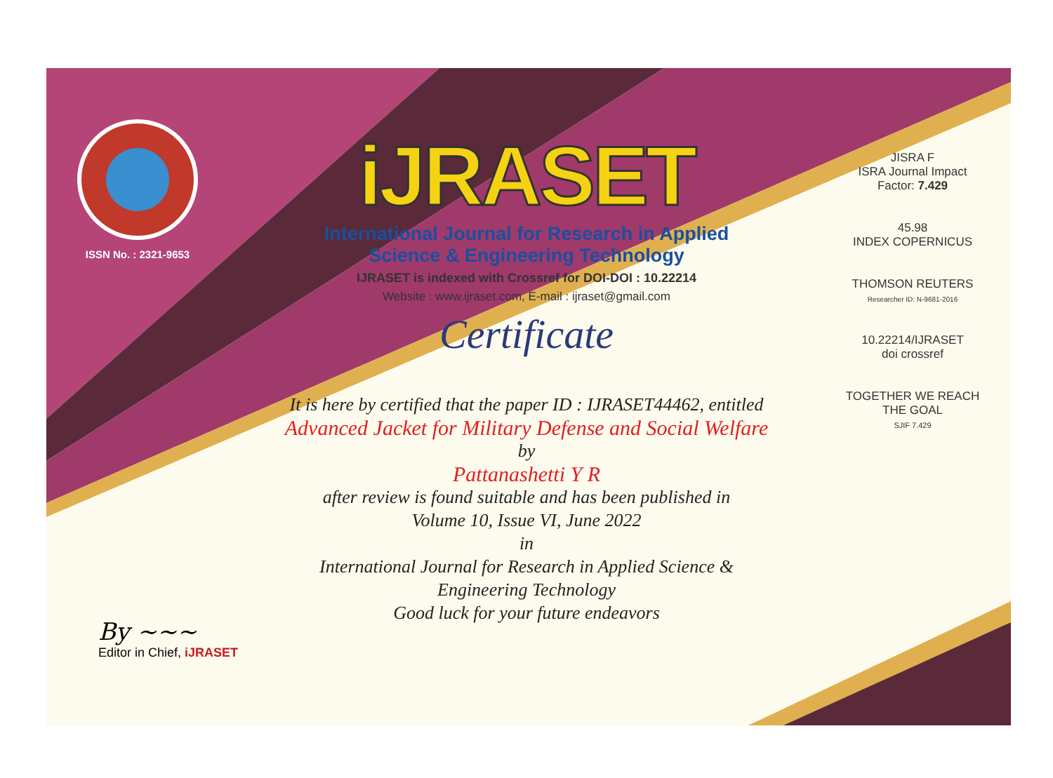ISSN No. : 2321-9653
iJRASET
International Journal for Research in Applied
Science & Engineering Technology
IJRASET is indexed with Crossref for DOI-DOI : 10.22214
Website : www.ijraset.com, E-mail : ijraset@gmail.com
Certificate
It is here by certified that the paper ID : IJRASET44462, entitled
Advanced Jacket for Military Defense and Social Welfare
by
Pattanashetti Y R
after review is found suitable and has been published in
Volume 10, Issue VI, June 2022
in
International Journal for Research in Applied Science &
Engineering Technology
Good luck for your future endeavors
JISRA F
ISRA Journal Impact
Factor: 7.429
45.98
INDEX COPERNICUS
THOMSON REUTERS
Researcher ID: N-9681-2016
10.22214/IJRASET
doi crossref
TOGETHER WE REACH THE GOAL
SJIF 7.429
By ~~~
Editor in Chief, iJRASET